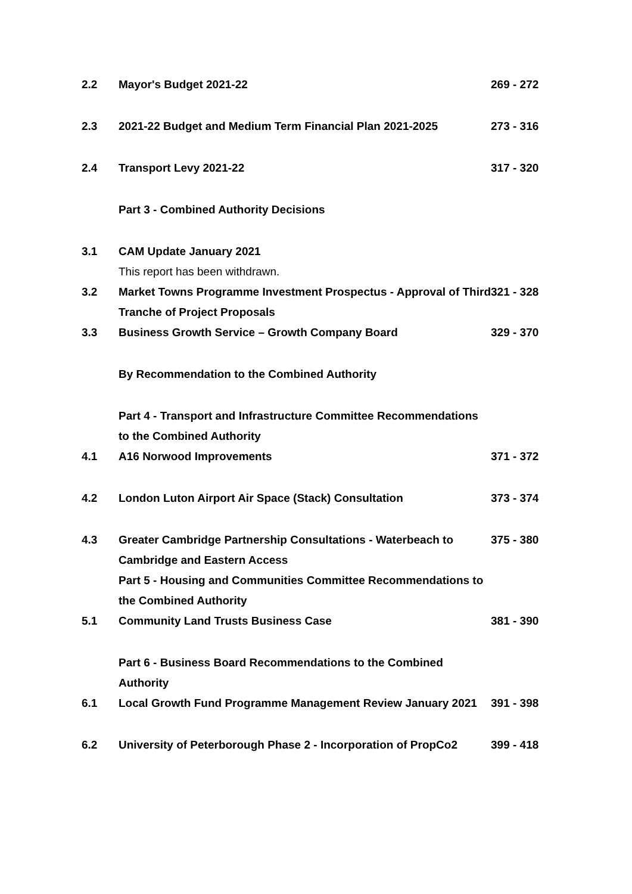2.2 Mayor's Budget 2021-22 269 - 272
2.3 2021-22 Budget and Medium Term Financial Plan 2021-2025
273 - 316
2.4 Transport Levy 2021-22 317 - 320
Part 3 - Combined Authority Decisions
3.1 CAM Update January 2021
This report has been withdrawn.
3.2 Market Towns Programme Investment Prospectus - Approval of Third Tranche of Project Proposals
321 - 328
3.3 Business Growth Service – Growth Company Board 329 - 370
By Recommendation to the Combined Authority
Part 4 - Transport and Infrastructure Committee Recommendations to the Combined Authority
4.1 A16 Norwood Improvements 371 - 372
4.2 London Luton Airport Air Space (Stack) Consultation 373 - 374
4.3 Greater Cambridge Partnership Consultations - Waterbeach to Cambridge and Eastern Access
375 - 380
Part 5 - Housing and Communities Committee Recommendations to the Combined Authority
5.1 Community Land Trusts Business Case 381 - 390
Part 6 - Business Board Recommendations to the Combined Authority
6.1 Local Growth Fund Programme Management Review January 2021
391 - 398
6.2 University of Peterborough Phase 2 - Incorporation of PropCo2
399 - 418